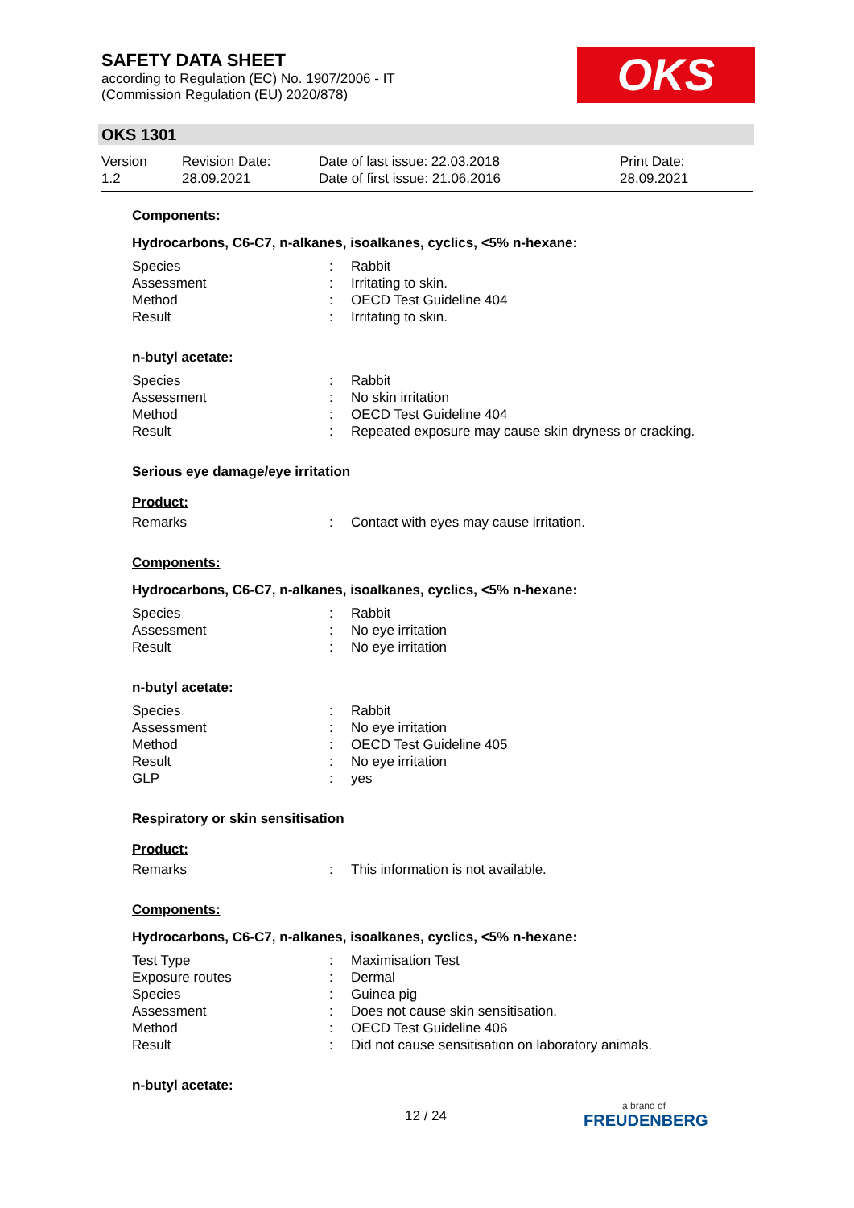SAFETY DATA SHEET
according to Regulation (EC) No. 1907/2006 - IT
(Commission Regulation (EU) 2020/878)
OKS
OKS 1301
Version
1.2
Revision Date:
28.09.2021
Date of last issue: 22.03.2018
Date of first issue: 21.06.2016
Print Date:
28.09.2021
Components:
Hydrocarbons, C6-C7, n-alkanes, isoalkanes, cyclics, <5% n-hexane:
| Species | : | Rabbit |
| Assessment | : | Irritating to skin. |
| Method | : | OECD Test Guideline 404 |
| Result | : | Irritating to skin. |
n-butyl acetate:
| Species | : | Rabbit |
| Assessment | : | No skin irritation |
| Method | : | OECD Test Guideline 404 |
| Result | : | Repeated exposure may cause skin dryness or cracking. |
Serious eye damage/eye irritation
Product:
| Remarks | : | Contact with eyes may cause irritation. |
Components:
Hydrocarbons, C6-C7, n-alkanes, isoalkanes, cyclics, <5% n-hexane:
| Species | : | Rabbit |
| Assessment | : | No eye irritation |
| Result | : | No eye irritation |
n-butyl acetate:
| Species | : | Rabbit |
| Assessment | : | No eye irritation |
| Method | : | OECD Test Guideline 405 |
| Result | : | No eye irritation |
| GLP | : | yes |
Respiratory or skin sensitisation
Product:
| Remarks | : | This information is not available. |
Components:
Hydrocarbons, C6-C7, n-alkanes, isoalkanes, cyclics, <5% n-hexane:
| Test Type | : | Maximisation Test |
| Exposure routes | : | Dermal |
| Species | : | Guinea pig |
| Assessment | : | Does not cause skin sensitisation. |
| Method | : | OECD Test Guideline 406 |
| Result | : | Did not cause sensitisation on laboratory animals. |
n-butyl acetate:
12 / 24 a brand of
FREUDENBERG